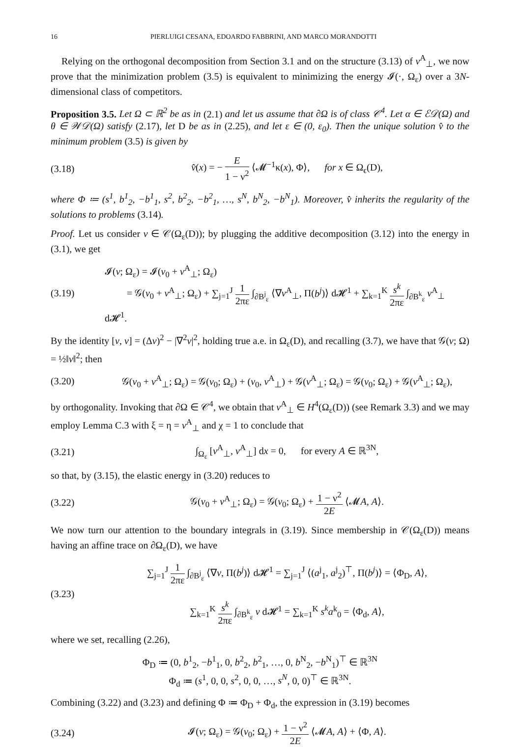16 PIERLUIGI CESANA, EDOARDO FABBRINI, AND MARCO MORANDOTTI
Relying on the orthogonal decomposition from Section 3.1 and on the structure (3.13) of v<sup>A</sup><sub>⊥</sub>, we now prove that the minimization problem (3.5) is equivalent to minimizing the energy 𝓘(·, Ω<sub>ε</sub>) over a 3N-dimensional class of competitors.
Proposition 3.5. Let Ω ⊂ ℝ<sup>2</sup> be as in (2.1) and let us assume that ∂Ω is of class 𝒞<sup>4</sup>. Let α ∈ ℰ𝒟(Ω) and θ ∈ 𝒲𝒟(Ω) satisfy (2.17), let D be as in (2.25), and let ε ∈ (0, ε<sub>0</sub>). Then the unique solution v̂ to the minimum problem (3.5) is given by
(3.18) v̂(x) = − E 1 − ν<sup>2</sup> ⟨𝓜<sup>−1</sup>κ(x), Φ⟩, for x ∈ Ω<sub>ϵ</sub>(D),
where Φ ≔ (s<sup>1</sup>, b<sup>1</sup><sub>2</sub>, −b<sup>1</sup><sub>1</sub>, s<sup>2</sup>, b<sup>2</sup><sub>2</sub>, −b<sup>2</sup><sub>1</sub>, …, s<sup>N</sup>, b<sup>N</sup><sub>2</sub>, −b<sup>N</sup><sub>1</sub>). Moreover, v̂ inherits the regularity of the solutions to problems (3.14).
Proof. Let us consider v ∈ 𝒞(Ω<sub>ε</sub>(D)); by plugging the additive decomposition (3.12) into the energy in (3.1), we get
(3.19) 𝓘(v; Ω<sub>ε</sub>) = 𝓘(v<sub>0</sub> + v<sup>A</sup><sub>⊥</sub>; Ω<sub>ε</sub>)
= 𝒢(v<sub>0</sub> + v<sup>A</sup><sub>⊥</sub>; Ω<sub>ε</sub>) + ∑<sub>j=1</sub><sup>J</sup> 1 2πε ∫<sub>∂B<sup>j</sup><sub>ε</sub></sub> ⟨∇v<sup>A</sup><sub>⊥</sub>, Π(b<sup>j</sup>)⟩ d𝓗<sup>1</sup> + ∑<sub>k=1</sub><sup>K</sup> s<sup>k</sup> 2πε ∫<sub>∂B<sup>k</sup><sub>ε</sub></sub> v<sup>A</sup><sub>⊥</sub> d𝓗<sup>1</sup>.
By the identity [v, v] = (Δv)<sup>2</sup> − |∇<sup>2</sup>v|<sup>2</sup>, holding true a.e. in Ω<sub>ε</sub>(D), and recalling (3.7), we have that 𝒢(v; Ω) = ½‖v‖<sup>2</sup>; then
(3.20) 𝒢(v<sub>0</sub> + v<sup>A</sup><sub>⊥</sub>; Ω<sub>ε</sub>) = 𝒢(v<sub>0</sub>; Ω<sub>ε</sub>) + (v<sub>0</sub>, v<sup>A</sup><sub>⊥</sub>) + 𝒢(v<sup>A</sup><sub>⊥</sub>; Ω<sub>ε</sub>) = 𝒢(v<sub>0</sub>; Ω<sub>ε</sub>) + 𝒢(v<sup>A</sup><sub>⊥</sub>; Ω<sub>ε</sub>),
by orthogonality. Invoking that ∂Ω ∈ 𝒞<sup>4</sup>, we obtain that v<sup>A</sup><sub>⊥</sub> ∈ H<sup>4</sup>(Ω<sub>ε</sub>(D)) (see Remark 3.3) and we may employ Lemma C.3 with ξ = η = v<sup>A</sup><sub>⊥</sub> and χ = 1 to conclude that
(3.21) ∫<sub>Ω<sub>ε</sub></sub> [v<sup>A</sup><sub>⊥</sub>, v<sup>A</sup><sub>⊥</sub>] dx = 0, for every A ∈ ℝ<sup>3N</sup>,
so that, by (3.15), the elastic energy in (3.20) reduces to
(3.22) 𝒢(v<sub>0</sub> + v<sup>A</sup><sub>⊥</sub>; Ω<sub>ε</sub>) = 𝒢(v<sub>0</sub>; Ω<sub>ε</sub>) + 1 − ν<sup>2</sup> 2E ⟨𝓜A, A⟩.
We now turn our attention to the boundary integrals in (3.19). Since membership in 𝒞(Ω<sub>ε</sub>(D)) means having an affine trace on ∂Ω<sub>ε</sub>(D), we have
(3.23) ∑<sub>j=1</sub><sup>J</sup> 1 2πε ∫<sub>∂B<sup>j</sup><sub>ε</sub></sub> ⟨∇v, Π(b<sup>j</sup>)⟩ d𝓗<sup>1</sup> = ∑<sub>j=1</sub><sup>J</sup> ⟨(a<sup>j</sup><sub>1</sub>, a<sup>j</sup><sub>2</sub>)<sup>⊤</sup>, Π(b<sup>j</sup>)⟩ = ⟨Φ<sub>D</sub>, A⟩,
∑<sub>k=1</sub><sup>K</sup> s<sup>k</sup> 2πε ∫<sub>∂B<sup>k</sup><sub>ε</sub></sub> v d𝓗<sup>1</sup> = ∑<sub>k=1</sub><sup>K</sup> s<sup>k</sup>a<sup>k</sup><sub>0</sub> = ⟨Φ<sub>d</sub>, A⟩,
where we set, recalling (2.26),
Φ<sub>D</sub> ≔ (0, b<sup>1</sup><sub>2</sub>, −b<sup>1</sup><sub>1</sub>, 0, b<sup>2</sup><sub>2</sub>, b<sup>2</sup><sub>1</sub>, …, 0, b<sup>N</sup><sub>2</sub>, −b<sup>N</sup><sub>1</sub>)<sup>⊤</sup> ∈ ℝ<sup>3N</sup>
Φ<sub>d</sub> ≔ (s<sup>1</sup>, 0, 0, s<sup>2</sup>, 0, 0, …, s<sup>N</sup>, 0, 0)<sup>⊤</sup> ∈ ℝ<sup>3N</sup>.
Combining (3.22) and (3.23) and defining Φ ≔ Φ<sub>D</sub> + Φ<sub>d</sub>, the expression in (3.19) becomes
(3.24) 𝓘(v; Ω<sub>ε</sub>) = 𝒢(v<sub>0</sub>; Ω<sub>ε</sub>) + 1 − ν<sup>2</sup> 2E ⟨𝓜A, A⟩ + ⟨Φ, A⟩.